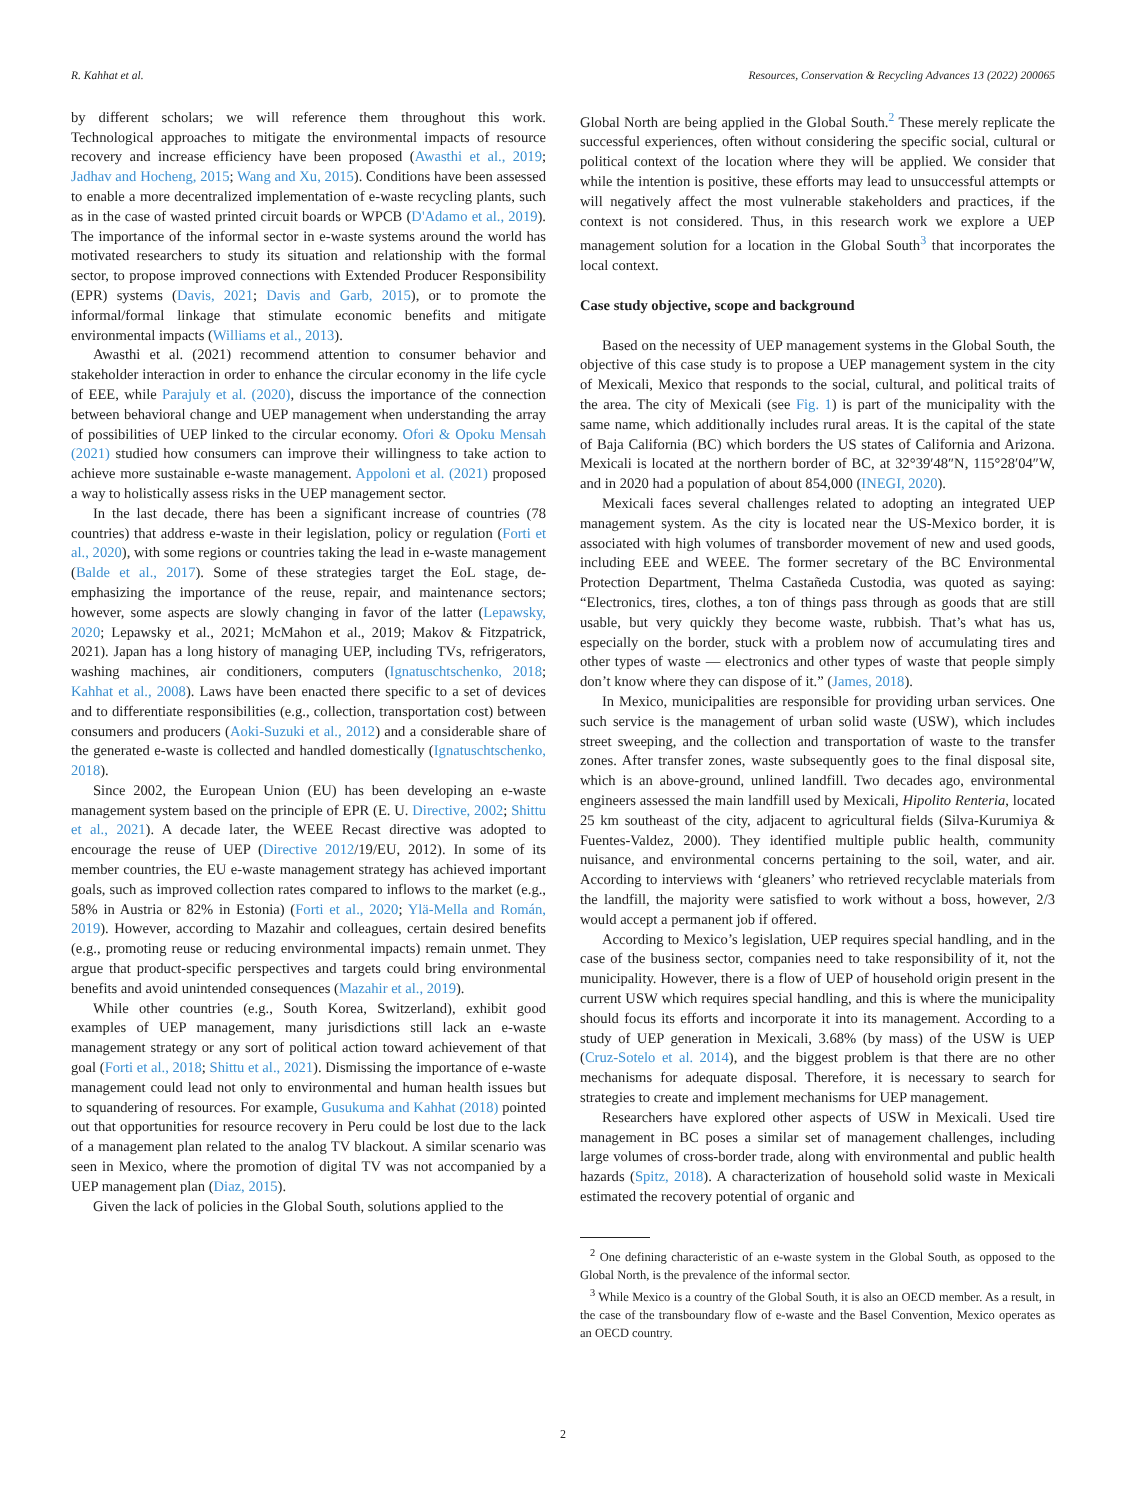R. Kahhat et al. Resources, Conservation & Recycling Advances 13 (2022) 200065
by different scholars; we will reference them throughout this work. Technological approaches to mitigate the environmental impacts of resource recovery and increase efficiency have been proposed (Awasthi et al., 2019; Jadhav and Hocheng, 2015; Wang and Xu, 2015). Conditions have been assessed to enable a more decentralized implementation of e-waste recycling plants, such as in the case of wasted printed circuit boards or WPCB (D'Adamo et al., 2019). The importance of the informal sector in e-waste systems around the world has motivated researchers to study its situation and relationship with the formal sector, to propose improved connections with Extended Producer Responsibility (EPR) systems (Davis, 2021; Davis and Garb, 2015), or to promote the informal/formal linkage that stimulate economic benefits and mitigate environmental impacts (Williams et al., 2013).
Awasthi et al. (2021) recommend attention to consumer behavior and stakeholder interaction in order to enhance the circular economy in the life cycle of EEE, while Parajuly et al. (2020), discuss the importance of the connection between behavioral change and UEP management when understanding the array of possibilities of UEP linked to the circular economy. Ofori & Opoku Mensah (2021) studied how consumers can improve their willingness to take action to achieve more sustainable e-waste management. Appoloni et al. (2021) proposed a way to holistically assess risks in the UEP management sector.
In the last decade, there has been a significant increase of countries (78 countries) that address e-waste in their legislation, policy or regulation (Forti et al., 2020), with some regions or countries taking the lead in e-waste management (Balde et al., 2017). Some of these strategies target the EoL stage, de-emphasizing the importance of the reuse, repair, and maintenance sectors; however, some aspects are slowly changing in favor of the latter (Lepawsky, 2020; Lepawsky et al., 2021; McMahon et al., 2019; Makov & Fitzpatrick, 2021). Japan has a long history of managing UEP, including TVs, refrigerators, washing machines, air conditioners, computers (Ignatuschtschenko, 2018; Kahhat et al., 2008). Laws have been enacted there specific to a set of devices and to differentiate responsibilities (e.g., collection, transportation cost) between consumers and producers (Aoki-Suzuki et al., 2012) and a considerable share of the generated e-waste is collected and handled domestically (Ignatuschtschenko, 2018).
Since 2002, the European Union (EU) has been developing an e-waste management system based on the principle of EPR (E. U. Directive, 2002; Shittu et al., 2021). A decade later, the WEEE Recast directive was adopted to encourage the reuse of UEP (Directive 2012/19/EU, 2012). In some of its member countries, the EU e-waste management strategy has achieved important goals, such as improved collection rates compared to inflows to the market (e.g., 58% in Austria or 82% in Estonia) (Forti et al., 2020; Ylä-Mella and Román, 2019). However, according to Mazahir and colleagues, certain desired benefits (e.g., promoting reuse or reducing environmental impacts) remain unmet. They argue that product-specific perspectives and targets could bring environmental benefits and avoid unintended consequences (Mazahir et al., 2019).
While other countries (e.g., South Korea, Switzerland), exhibit good examples of UEP management, many jurisdictions still lack an e-waste management strategy or any sort of political action toward achievement of that goal (Forti et al., 2018; Shittu et al., 2021). Dismissing the importance of e-waste management could lead not only to environmental and human health issues but to squandering of resources. For example, Gusukuma and Kahhat (2018) pointed out that opportunities for resource recovery in Peru could be lost due to the lack of a management plan related to the analog TV blackout. A similar scenario was seen in Mexico, where the promotion of digital TV was not accompanied by a UEP management plan (Diaz, 2015).
Given the lack of policies in the Global South, solutions applied to the
Global North are being applied in the Global South.<sup>2</sup> These merely replicate the successful experiences, often without considering the specific social, cultural or political context of the location where they will be applied. We consider that while the intention is positive, these efforts may lead to unsuccessful attempts or will negatively affect the most vulnerable stakeholders and practices, if the context is not considered. Thus, in this research work we explore a UEP management solution for a location in the Global South<sup>3</sup> that incorporates the local context.
Case study objective, scope and background
Based on the necessity of UEP management systems in the Global South, the objective of this case study is to propose a UEP management system in the city of Mexicali, Mexico that responds to the social, cultural, and political traits of the area. The city of Mexicali (see Fig. 1) is part of the municipality with the same name, which additionally includes rural areas. It is the capital of the state of Baja California (BC) which borders the US states of California and Arizona. Mexicali is located at the northern border of BC, at 32°39′48″N, 115°28′04″W, and in 2020 had a population of about 854,000 (INEGI, 2020).
Mexicali faces several challenges related to adopting an integrated UEP management system. As the city is located near the US-Mexico border, it is associated with high volumes of transborder movement of new and used goods, including EEE and WEEE. The former secretary of the BC Environmental Protection Department, Thelma Castañeda Custodia, was quoted as saying: “Electronics, tires, clothes, a ton of things pass through as goods that are still usable, but very quickly they become waste, rubbish. That’s what has us, especially on the border, stuck with a problem now of accumulating tires and other types of waste — electronics and other types of waste that people simply don’t know where they can dispose of it.” (James, 2018).
In Mexico, municipalities are responsible for providing urban services. One such service is the management of urban solid waste (USW), which includes street sweeping, and the collection and transportation of waste to the transfer zones. After transfer zones, waste subsequently goes to the final disposal site, which is an above-ground, unlined landfill. Two decades ago, environmental engineers assessed the main landfill used by Mexicali, Hipolito Renteria, located 25 km southeast of the city, adjacent to agricultural fields (Silva-Kurumiya & Fuentes-Valdez, 2000). They identified multiple public health, community nuisance, and environmental concerns pertaining to the soil, water, and air. According to interviews with ‘gleaners’ who retrieved recyclable materials from the landfill, the majority were satisfied to work without a boss, however, 2/3 would accept a permanent job if offered.
According to Mexico’s legislation, UEP requires special handling, and in the case of the business sector, companies need to take responsibility of it, not the municipality. However, there is a flow of UEP of household origin present in the current USW which requires special handling, and this is where the municipality should focus its efforts and incorporate it into its management. According to a study of UEP generation in Mexicali, 3.68% (by mass) of the USW is UEP (Cruz-Sotelo et al. 2014), and the biggest problem is that there are no other mechanisms for adequate disposal. Therefore, it is necessary to search for strategies to create and implement mechanisms for UEP management.
Researchers have explored other aspects of USW in Mexicali. Used tire management in BC poses a similar set of management challenges, including large volumes of cross-border trade, along with environmental and public health hazards (Spitz, 2018). A characterization of household solid waste in Mexicali estimated the recovery potential of organic and
<sup>2</sup> One defining characteristic of an e-waste system in the Global South, as opposed to the Global North, is the prevalence of the informal sector.
<sup>3</sup> While Mexico is a country of the Global South, it is also an OECD member. As a result, in the case of the transboundary flow of e-waste and the Basel Convention, Mexico operates as an OECD country.
2